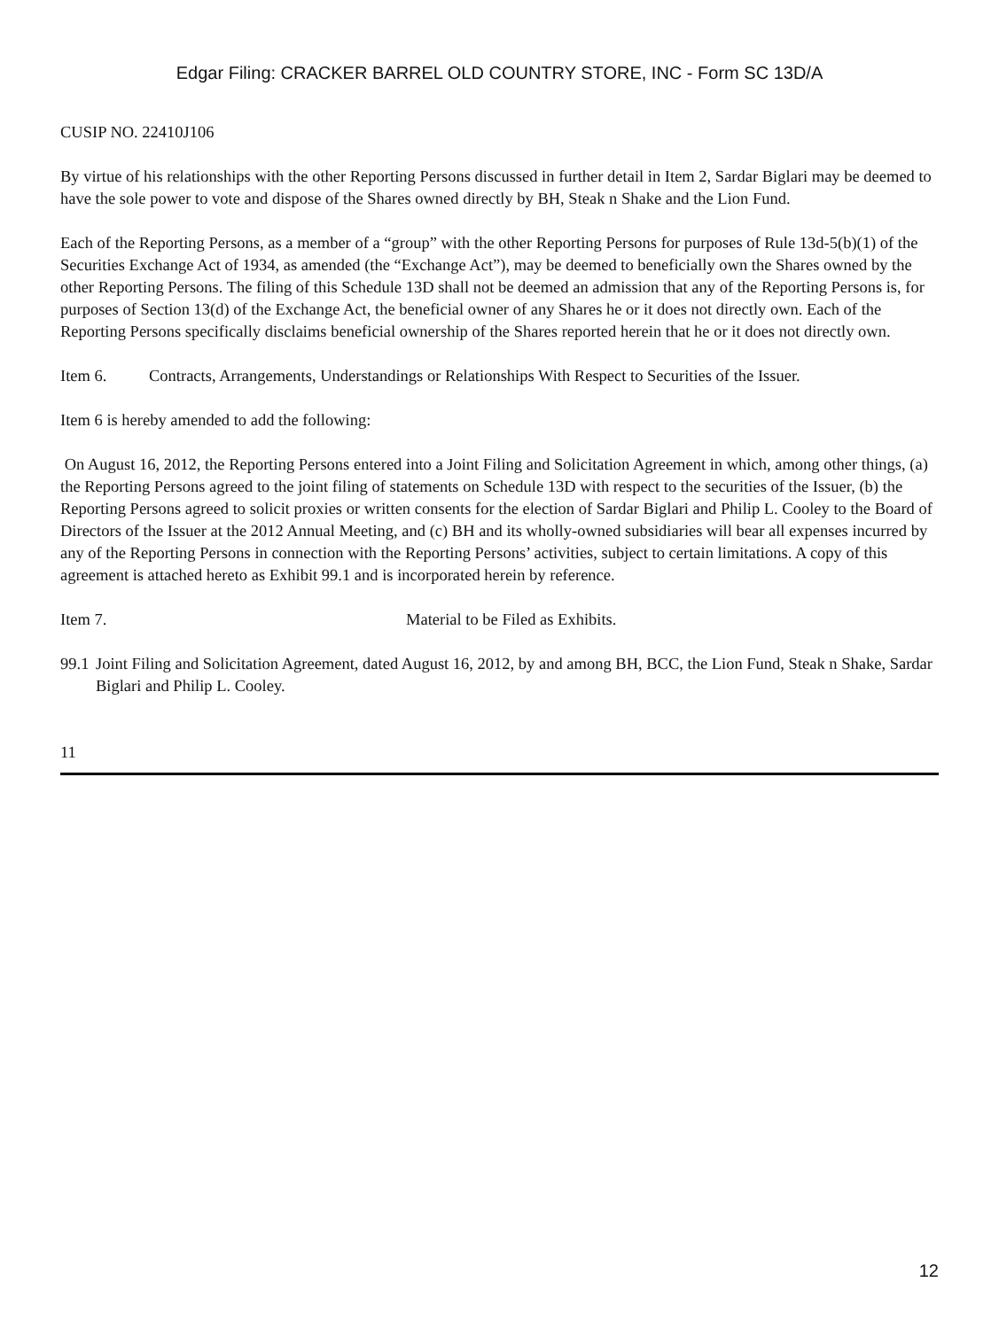Edgar Filing: CRACKER BARREL OLD COUNTRY STORE, INC - Form SC 13D/A
CUSIP NO. 22410J106
By virtue of his relationships with the other Reporting Persons discussed in further detail in Item 2, Sardar Biglari may be deemed to have the sole power to vote and dispose of the Shares owned directly by BH, Steak n Shake and the Lion Fund.
Each of the Reporting Persons, as a member of a “group” with the other Reporting Persons for purposes of Rule 13d-5(b)(1) of the Securities Exchange Act of 1934, as amended (the “Exchange Act”), may be deemed to beneficially own the Shares owned by the other Reporting Persons. The filing of this Schedule 13D shall not be deemed an admission that any of the Reporting Persons is, for purposes of Section 13(d) of the Exchange Act, the beneficial owner of any Shares he or it does not directly own. Each of the Reporting Persons specifically disclaims beneficial ownership of the Shares reported herein that he or it does not directly own.
Item 6. Contracts, Arrangements, Understandings or Relationships With Respect to Securities of the Issuer.
Item 6 is hereby amended to add the following:
On August 16, 2012, the Reporting Persons entered into a Joint Filing and Solicitation Agreement in which, among other things, (a) the Reporting Persons agreed to the joint filing of statements on Schedule 13D with respect to the securities of the Issuer, (b) the Reporting Persons agreed to solicit proxies or written consents for the election of Sardar Biglari and Philip L. Cooley to the Board of Directors of the Issuer at the 2012 Annual Meeting, and (c) BH and its wholly-owned subsidiaries will bear all expenses incurred by any of the Reporting Persons in connection with the Reporting Persons’ activities, subject to certain limitations. A copy of this agreement is attached hereto as Exhibit 99.1 and is incorporated herein by reference.
Item 7. Material to be Filed as Exhibits.
99.1 Joint Filing and Solicitation Agreement, dated August 16, 2012, by and among BH, BCC, the Lion Fund, Steak n Shake, Sardar Biglari and Philip L. Cooley.
11
12